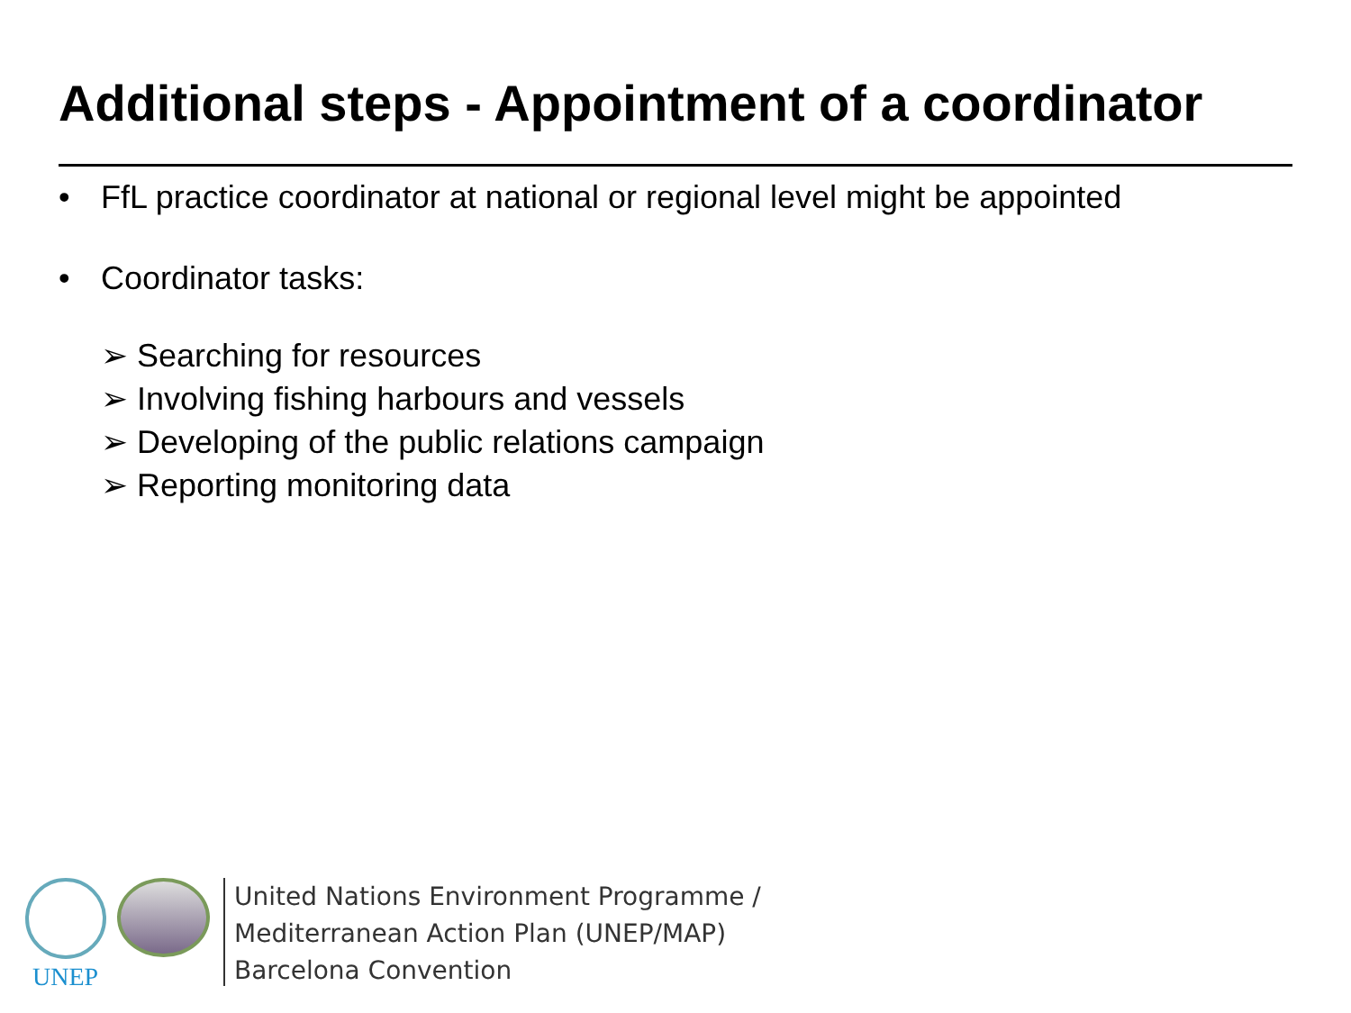Additional steps - Appointment of a coordinator
• FfL practice coordinator at national or regional level might be appointed
• Coordinator tasks:
➢ Searching for resources
➢ Involving fishing harbours and vessels
➢ Developing of the public relations campaign
➢ Reporting monitoring data
UNEP
United Nations Environment Programme /
Mediterranean Action Plan (UNEP/MAP)
Barcelona Convention